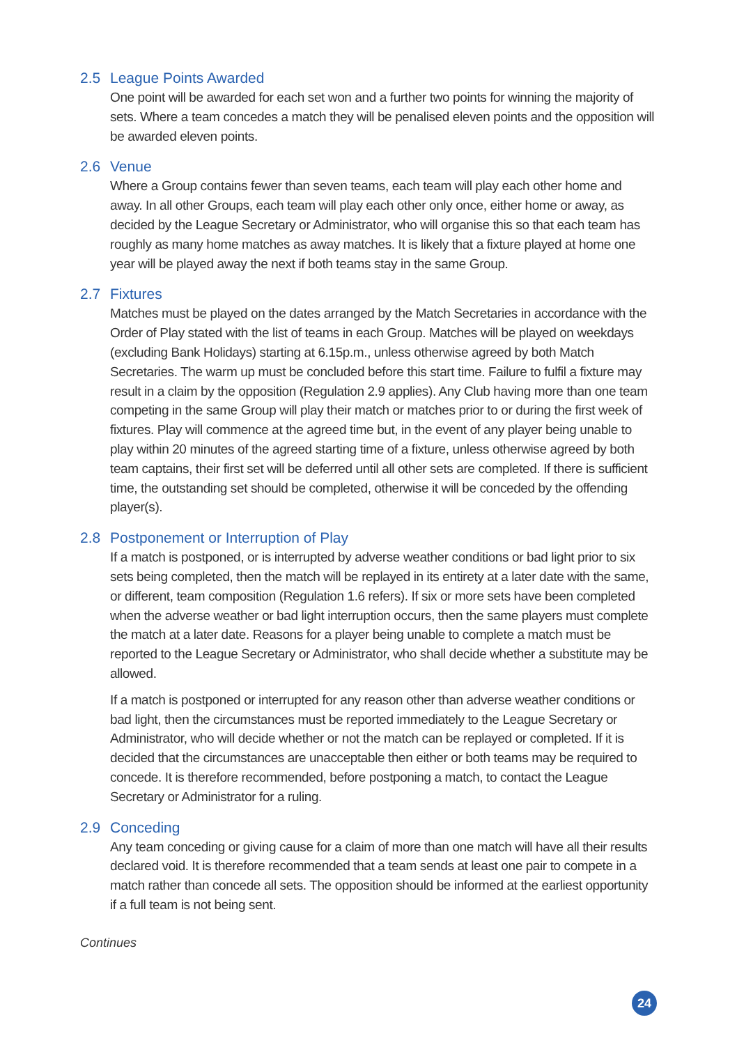2.5 League Points Awarded
One point will be awarded for each set won and a further two points for winning the majority of sets. Where a team concedes a match they will be penalised eleven points and the opposition will be awarded eleven points.
2.6 Venue
Where a Group contains fewer than seven teams, each team will play each other home and away. In all other Groups, each team will play each other only once, either home or away, as decided by the League Secretary or Administrator, who will organise this so that each team has roughly as many home matches as away matches. It is likely that a fixture played at home one year will be played away the next if both teams stay in the same Group.
2.7 Fixtures
Matches must be played on the dates arranged by the Match Secretaries in accordance with the Order of Play stated with the list of teams in each Group. Matches will be played on weekdays (excluding Bank Holidays) starting at 6.15p.m., unless otherwise agreed by both Match Secretaries. The warm up must be concluded before this start time. Failure to fulfil a fixture may result in a claim by the opposition (Regulation 2.9 applies). Any Club having more than one team competing in the same Group will play their match or matches prior to or during the first week of fixtures. Play will commence at the agreed time but, in the event of any player being unable to play within 20 minutes of the agreed starting time of a fixture, unless otherwise agreed by both team captains, their first set will be deferred until all other sets are completed. If there is sufficient time, the outstanding set should be completed, otherwise it will be conceded by the offending player(s).
2.8 Postponement or Interruption of Play
If a match is postponed, or is interrupted by adverse weather conditions or bad light prior to six sets being completed, then the match will be replayed in its entirety at a later date with the same, or different, team composition (Regulation 1.6 refers). If six or more sets have been completed when the adverse weather or bad light interruption occurs, then the same players must complete the match at a later date. Reasons for a player being unable to complete a match must be reported to the League Secretary or Administrator, who shall decide whether a substitute may be allowed.
If a match is postponed or interrupted for any reason other than adverse weather conditions or bad light, then the circumstances must be reported immediately to the League Secretary or Administrator, who will decide whether or not the match can be replayed or completed. If it is decided that the circumstances are unacceptable then either or both teams may be required to concede. It is therefore recommended, before postponing a match, to contact the League Secretary or Administrator for a ruling.
2.9 Conceding
Any team conceding or giving cause for a claim of more than one match will have all their results declared void. It is therefore recommended that a team sends at least one pair to compete in a match rather than concede all sets. The opposition should be informed at the earliest opportunity if a full team is not being sent.
Continues
24